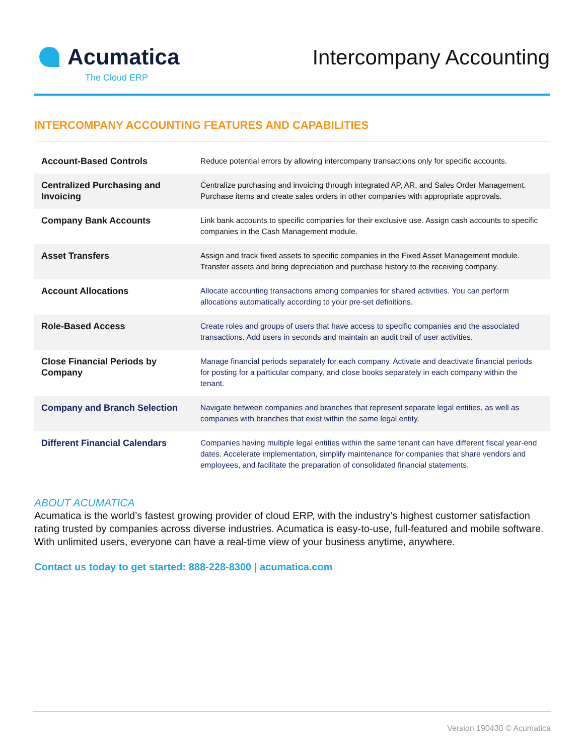Acumatica
The Cloud ERP
Intercompany Accounting
INTERCOMPANY ACCOUNTING FEATURES AND CAPABILITIES
| Account-Based Controls | Reduce potential errors by allowing intercompany transactions only for specific accounts. |
| Centralized Purchasing and Invoicing | Centralize purchasing and invoicing through integrated AP, AR, and Sales Order Management. Purchase items and create sales orders in other companies with appropriate approvals. |
| Company Bank Accounts | Link bank accounts to specific companies for their exclusive use. Assign cash accounts to specific companies in the Cash Management module. |
| Asset Transfers | Assign and track fixed assets to specific companies in the Fixed Asset Management module. Transfer assets and bring depreciation and purchase history to the receiving company. |
| Account Allocations | Allocate accounting transactions among companies for shared activities. You can perform allocations automatically according to your pre-set definitions. |
| Role-Based Access | Create roles and groups of users that have access to specific companies and the associated transactions. Add users in seconds and maintain an audit trail of user activities. |
| Close Financial Periods by Company | Manage financial periods separately for each company. Activate and deactivate financial periods for posting for a particular company, and close books separately in each company within the tenant. |
| Company and Branch Selection | Navigate between companies and branches that represent separate legal entities, as well as companies with branches that exist within the same legal entity. |
| Different Financial Calendars | Companies having multiple legal entities within the same tenant can have different fiscal year-end dates. Accelerate implementation, simplify maintenance for companies that share vendors and employees, and facilitate the preparation of consolidated financial statements. |
ABOUT ACUMATICA
Acumatica is the world’s fastest growing provider of cloud ERP, with the industry’s highest customer satisfaction rating trusted by companies across diverse industries. Acumatica is easy-to-use, full-featured and mobile software. With unlimited users, everyone can have a real-time view of your business anytime, anywhere.
Contact us today to get started: 888-228-8300 | acumatica.com
Version 190430 © Acumatica